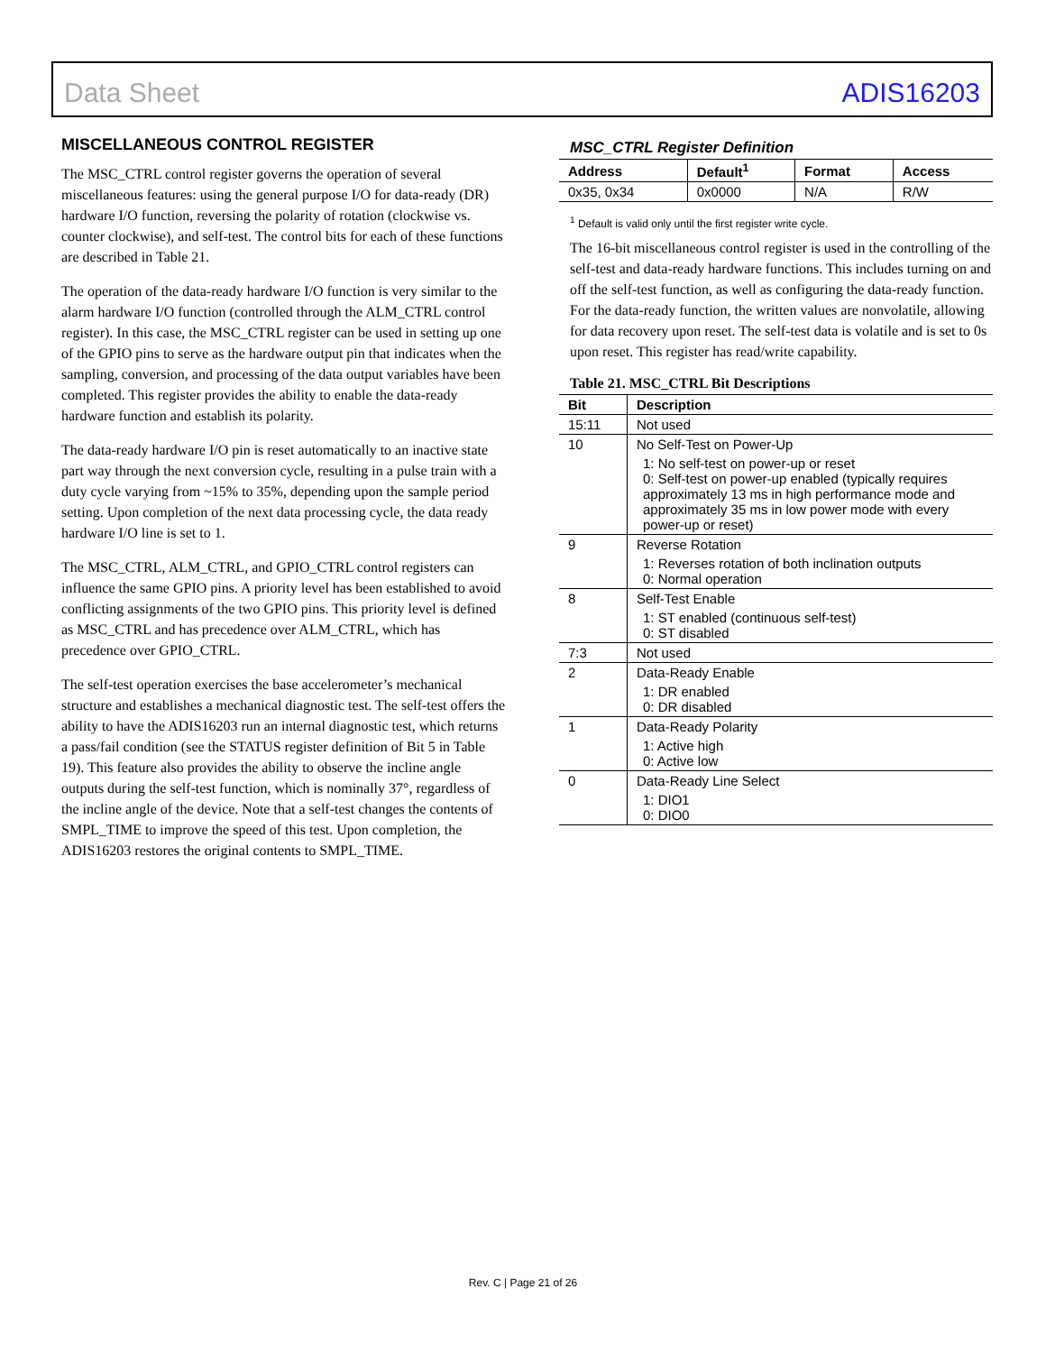Data Sheet ADIS16203
MISCELLANEOUS CONTROL REGISTER
The MSC_CTRL control register governs the operation of several miscellaneous features: using the general purpose I/O for data-ready (DR) hardware I/O function, reversing the polarity of rotation (clockwise vs. counter clockwise), and self-test. The control bits for each of these functions are described in Table 21.
The operation of the data-ready hardware I/O function is very similar to the alarm hardware I/O function (controlled through the ALM_CTRL control register). In this case, the MSC_CTRL register can be used in setting up one of the GPIO pins to serve as the hardware output pin that indicates when the sampling, conversion, and processing of the data output variables have been completed. This register provides the ability to enable the data-ready hardware function and establish its polarity.
The data-ready hardware I/O pin is reset automatically to an inactive state part way through the next conversion cycle, resulting in a pulse train with a duty cycle varying from ~15% to 35%, depending upon the sample period setting. Upon completion of the next data processing cycle, the data ready hardware I/O line is set to 1.
The MSC_CTRL, ALM_CTRL, and GPIO_CTRL control registers can influence the same GPIO pins. A priority level has been established to avoid conflicting assignments of the two GPIO pins. This priority level is defined as MSC_CTRL and has precedence over ALM_CTRL, which has precedence over GPIO_CTRL.
The self-test operation exercises the base accelerometer’s mechanical structure and establishes a mechanical diagnostic test. The self-test offers the ability to have the ADIS16203 run an internal diagnostic test, which returns a pass/fail condition (see the STATUS register definition of Bit 5 in Table 19). This feature also provides the ability to observe the incline angle outputs during the self-test function, which is nominally 37°, regardless of the incline angle of the device. Note that a self-test changes the contents of SMPL_TIME to improve the speed of this test. Upon completion, the ADIS16203 restores the original contents to SMPL_TIME.
MSC_CTRL Register Definition
| Address | Default<sup>1</sup> | Format | Access |
| --- | --- | --- | --- |
| 0x35, 0x34 | 0x0000 | N/A | R/W |
<sup>1</sup> Default is valid only until the first register write cycle.
The 16-bit miscellaneous control register is used in the controlling of the self-test and data-ready hardware functions. This includes turning on and off the self-test function, as well as configuring the data-ready function. For the data-ready function, the written values are nonvolatile, allowing for data recovery upon reset. The self-test data is volatile and is set to 0s upon reset. This register has read/write capability.
Table 21. MSC_CTRL Bit Descriptions
| Bit | Description |
| --- | --- |
| 15:11 | Not used |
| 10 | No Self-Test on Power-Up 1: No self-test on power-up or reset 0: Self-test on power-up enabled (typically requires approximately 13 ms in high performance mode and approximately 35 ms in low power mode with every power-up or reset) |
| 9 | Reverse Rotation 1: Reverses rotation of both inclination outputs 0: Normal operation |
| 8 | Self-Test Enable 1: ST enabled (continuous self-test) 0: ST disabled |
| 7:3 | Not used |
| 2 | Data-Ready Enable 1: DR enabled 0: DR disabled |
| 1 | Data-Ready Polarity 1: Active high 0: Active low |
| 0 | Data-Ready Line Select 1: DIO1 0: DIO0 |
Rev. C | Page 21 of 26